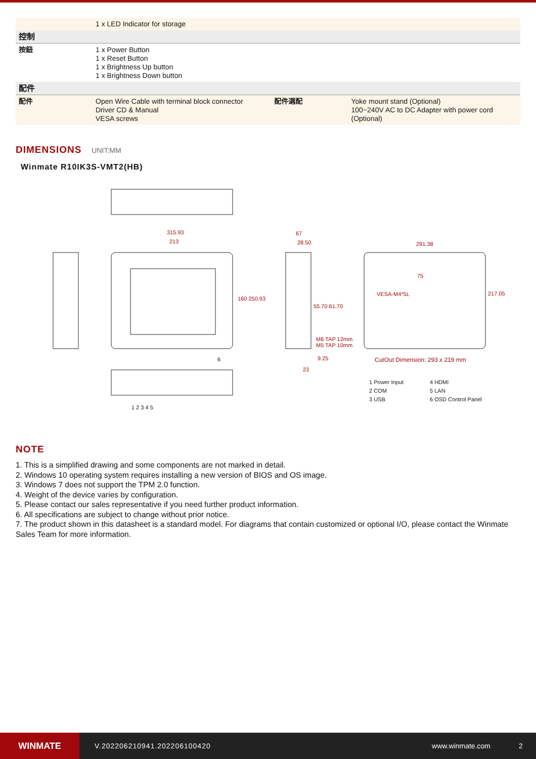| | 1 x LED Indicator for storage | | |
| 控制 | | | |
| 按鈕 | 1 x Power Button 1 x Reset Button 1 x Brightness Up button 1 x Brightness Down button | | |
| 配件 | | | |
| 配件 | Open Wire Cable with terminal block connector Driver CD & Manual VESA screws | 配件選配 | Yoke mount stand (Optional) 100~240V AC to DC Adapter with power cord (Optional) |
DIMENSIONS UNIT:MM
Winmate R10IK3S-VMT2(HB)
315.93
213
67
28.50 291.38
75
VESA-M4*5L
160 250.93
55.70 61.70
217.05
M6 TAP 12mm
M5 TAP 10mm
9.25
23
CutOut Dimension: 293 x 219 mm
6
1 2 3 4 5
1 Power Input 4 HDMI 2 COM 5 LAN 3 USB 6 OSD Control Panel
NOTE
1. This is a simplified drawing and some components are not marked in detail.
2. Windows 10 operating system requires installing a new version of BIOS and OS image.
3. Windows 7 does not support the TPM 2.0 function.
4. Weight of the device varies by configuration.
5. Please contact our sales representative if you need further product information.
6. All specifications are subject to change without prior notice.
7. The product shown in this datasheet is a standard model. For diagrams that contain customized or optional I/O, please contact the Winmate Sales Team for more information.
WINMATE
V.202206210941.202206100420 www.winmate.com 2